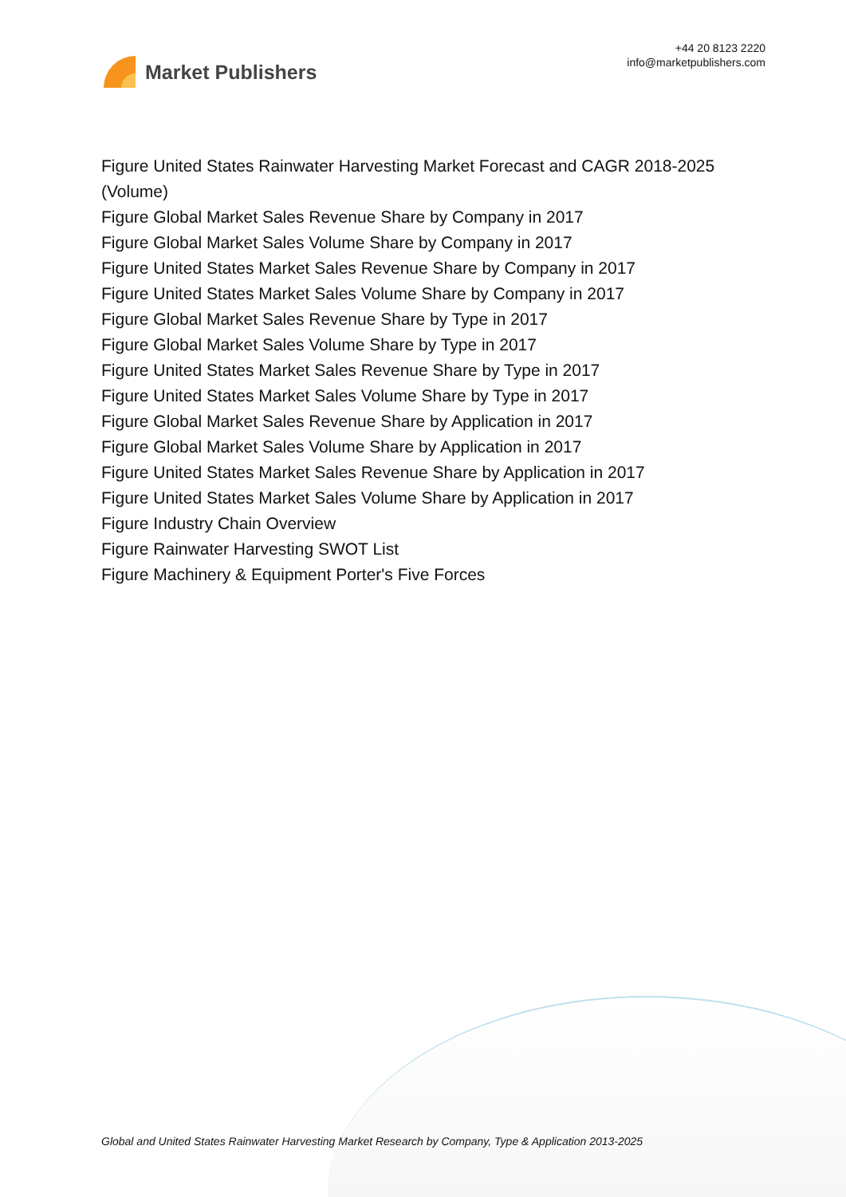Market Publishers
+44 20 8123 2220
info@marketpublishers.com
Figure United States Rainwater Harvesting Market Forecast and CAGR 2018-2025 (Volume)
Figure Global Market Sales Revenue Share by Company in 2017
Figure Global Market Sales Volume Share by Company in 2017
Figure United States Market Sales Revenue Share by Company in 2017
Figure United States Market Sales Volume Share by Company in 2017
Figure Global Market Sales Revenue Share by Type in 2017
Figure Global Market Sales Volume Share by Type in 2017
Figure United States Market Sales Revenue Share by Type in 2017
Figure United States Market Sales Volume Share by Type in 2017
Figure Global Market Sales Revenue Share by Application in 2017
Figure Global Market Sales Volume Share by Application in 2017
Figure United States Market Sales Revenue Share by Application in 2017
Figure United States Market Sales Volume Share by Application in 2017
Figure Industry Chain Overview
Figure Rainwater Harvesting SWOT List
Figure Machinery & Equipment Porter's Five Forces
Global and United States Rainwater Harvesting Market Research by Company, Type & Application 2013-2025